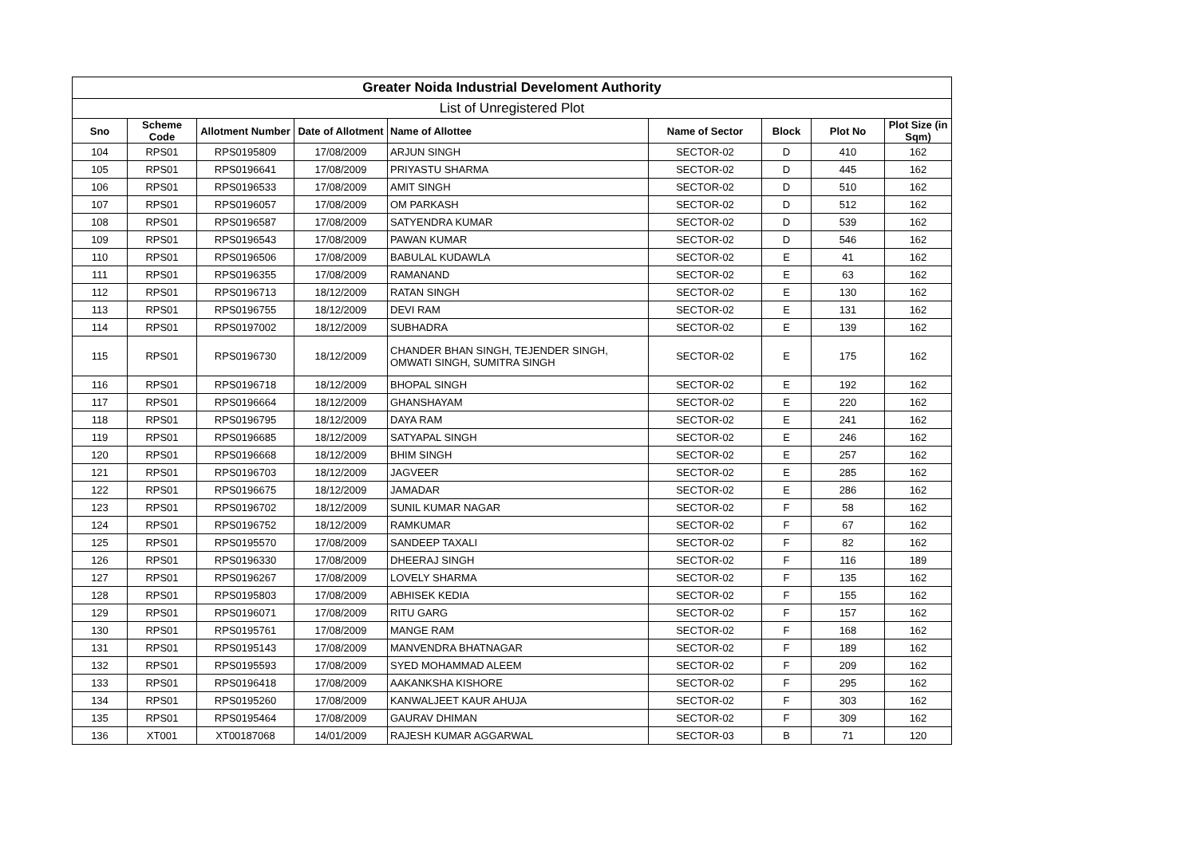| Greater Noida Industrial Develoment Authority | | | | | | | | |
| --- | --- | --- | --- | --- | --- | --- | --- | --- |
| List of Unregistered Plot | | | | | | | | |
| Sno | Scheme Code | Allotment Number | Date of Allotment | Name of Allottee | Name of Sector | Block | Plot No | Plot Size (in Sqm) |
| 104 | RPS01 | RPS0195809 | 17/08/2009 | ARJUN SINGH | SECTOR-02 | D | 410 | 162 |
| 105 | RPS01 | RPS0196641 | 17/08/2009 | PRIYASTU SHARMA | SECTOR-02 | D | 445 | 162 |
| 106 | RPS01 | RPS0196533 | 17/08/2009 | AMIT SINGH | SECTOR-02 | D | 510 | 162 |
| 107 | RPS01 | RPS0196057 | 17/08/2009 | OM PARKASH | SECTOR-02 | D | 512 | 162 |
| 108 | RPS01 | RPS0196587 | 17/08/2009 | SATYENDRA KUMAR | SECTOR-02 | D | 539 | 162 |
| 109 | RPS01 | RPS0196543 | 17/08/2009 | PAWAN KUMAR | SECTOR-02 | D | 546 | 162 |
| 110 | RPS01 | RPS0196506 | 17/08/2009 | BABULAL KUDAWLA | SECTOR-02 | E | 41 | 162 |
| 111 | RPS01 | RPS0196355 | 17/08/2009 | RAMANAND | SECTOR-02 | E | 63 | 162 |
| 112 | RPS01 | RPS0196713 | 18/12/2009 | RATAN SINGH | SECTOR-02 | E | 130 | 162 |
| 113 | RPS01 | RPS0196755 | 18/12/2009 | DEVI RAM | SECTOR-02 | E | 131 | 162 |
| 114 | RPS01 | RPS0197002 | 18/12/2009 | SUBHADRA | SECTOR-02 | E | 139 | 162 |
| 115 | RPS01 | RPS0196730 | 18/12/2009 | CHANDER BHAN SINGH, TEJENDER SINGH, OMWATI SINGH, SUMITRA SINGH | SECTOR-02 | E | 175 | 162 |
| 116 | RPS01 | RPS0196718 | 18/12/2009 | BHOPAL SINGH | SECTOR-02 | E | 192 | 162 |
| 117 | RPS01 | RPS0196664 | 18/12/2009 | GHANSHAYAM | SECTOR-02 | E | 220 | 162 |
| 118 | RPS01 | RPS0196795 | 18/12/2009 | DAYA RAM | SECTOR-02 | E | 241 | 162 |
| 119 | RPS01 | RPS0196685 | 18/12/2009 | SATYAPAL SINGH | SECTOR-02 | E | 246 | 162 |
| 120 | RPS01 | RPS0196668 | 18/12/2009 | BHIM SINGH | SECTOR-02 | E | 257 | 162 |
| 121 | RPS01 | RPS0196703 | 18/12/2009 | JAGVEER | SECTOR-02 | E | 285 | 162 |
| 122 | RPS01 | RPS0196675 | 18/12/2009 | JAMADAR | SECTOR-02 | E | 286 | 162 |
| 123 | RPS01 | RPS0196702 | 18/12/2009 | SUNIL KUMAR NAGAR | SECTOR-02 | F | 58 | 162 |
| 124 | RPS01 | RPS0196752 | 18/12/2009 | RAMKUMAR | SECTOR-02 | F | 67 | 162 |
| 125 | RPS01 | RPS0195570 | 17/08/2009 | SANDEEP TAXALI | SECTOR-02 | F | 82 | 162 |
| 126 | RPS01 | RPS0196330 | 17/08/2009 | DHEERAJ SINGH | SECTOR-02 | F | 116 | 189 |
| 127 | RPS01 | RPS0196267 | 17/08/2009 | LOVELY SHARMA | SECTOR-02 | F | 135 | 162 |
| 128 | RPS01 | RPS0195803 | 17/08/2009 | ABHISEK KEDIA | SECTOR-02 | F | 155 | 162 |
| 129 | RPS01 | RPS0196071 | 17/08/2009 | RITU GARG | SECTOR-02 | F | 157 | 162 |
| 130 | RPS01 | RPS0195761 | 17/08/2009 | MANGE RAM | SECTOR-02 | F | 168 | 162 |
| 131 | RPS01 | RPS0195143 | 17/08/2009 | MANVENDRA BHATNAGAR | SECTOR-02 | F | 189 | 162 |
| 132 | RPS01 | RPS0195593 | 17/08/2009 | SYED MOHAMMAD ALEEM | SECTOR-02 | F | 209 | 162 |
| 133 | RPS01 | RPS0196418 | 17/08/2009 | AAKANKSHA KISHORE | SECTOR-02 | F | 295 | 162 |
| 134 | RPS01 | RPS0195260 | 17/08/2009 | KANWALJEET KAUR AHUJA | SECTOR-02 | F | 303 | 162 |
| 135 | RPS01 | RPS0195464 | 17/08/2009 | GAURAV DHIMAN | SECTOR-02 | F | 309 | 162 |
| 136 | XT001 | XT00187068 | 14/01/2009 | RAJESH KUMAR AGGARWAL | SECTOR-03 | B | 71 | 120 |